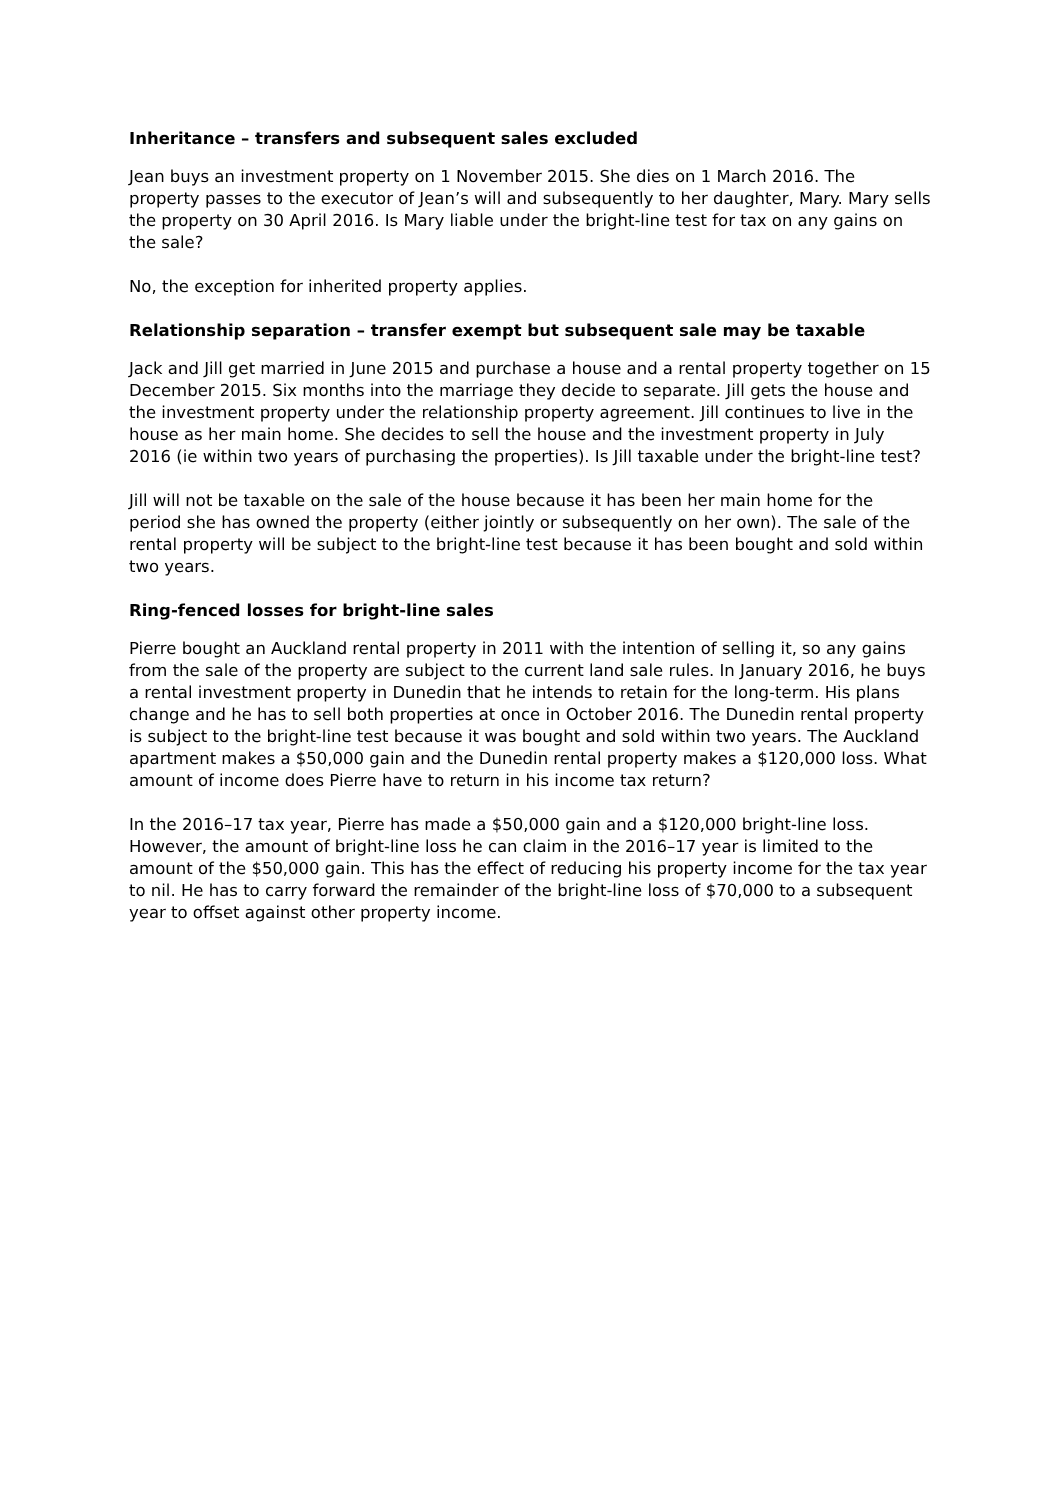Inheritance – transfers and subsequent sales excluded
Jean buys an investment property on 1 November 2015. She dies on 1 March 2016. The property passes to the executor of Jean’s will and subsequently to her daughter, Mary. Mary sells the property on 30 April 2016. Is Mary liable under the bright-line test for tax on any gains on the sale?
No, the exception for inherited property applies.
Relationship separation – transfer exempt but subsequent sale may be taxable
Jack and Jill get married in June 2015 and purchase a house and a rental property together on 15 December 2015. Six months into the marriage they decide to separate. Jill gets the house and the investment property under the relationship property agreement. Jill continues to live in the house as her main home. She decides to sell the house and the investment property in July 2016 (ie within two years of purchasing the properties). Is Jill taxable under the bright-line test?
Jill will not be taxable on the sale of the house because it has been her main home for the period she has owned the property (either jointly or subsequently on her own). The sale of the rental property will be subject to the bright-line test because it has been bought and sold within two years.
Ring-fenced losses for bright-line sales
Pierre bought an Auckland rental property in 2011 with the intention of selling it, so any gains from the sale of the property are subject to the current land sale rules. In January 2016, he buys a rental investment property in Dunedin that he intends to retain for the long-term. His plans change and he has to sell both properties at once in October 2016. The Dunedin rental property is subject to the bright-line test because it was bought and sold within two years. The Auckland apartment makes a $50,000 gain and the Dunedin rental property makes a $120,000 loss. What amount of income does Pierre have to return in his income tax return?
In the 2016–17 tax year, Pierre has made a $50,000 gain and a $120,000 bright-line loss. However, the amount of bright-line loss he can claim in the 2016–17 year is limited to the amount of the $50,000 gain. This has the effect of reducing his property income for the tax year to nil. He has to carry forward the remainder of the bright-line loss of $70,000 to a subsequent year to offset against other property income.